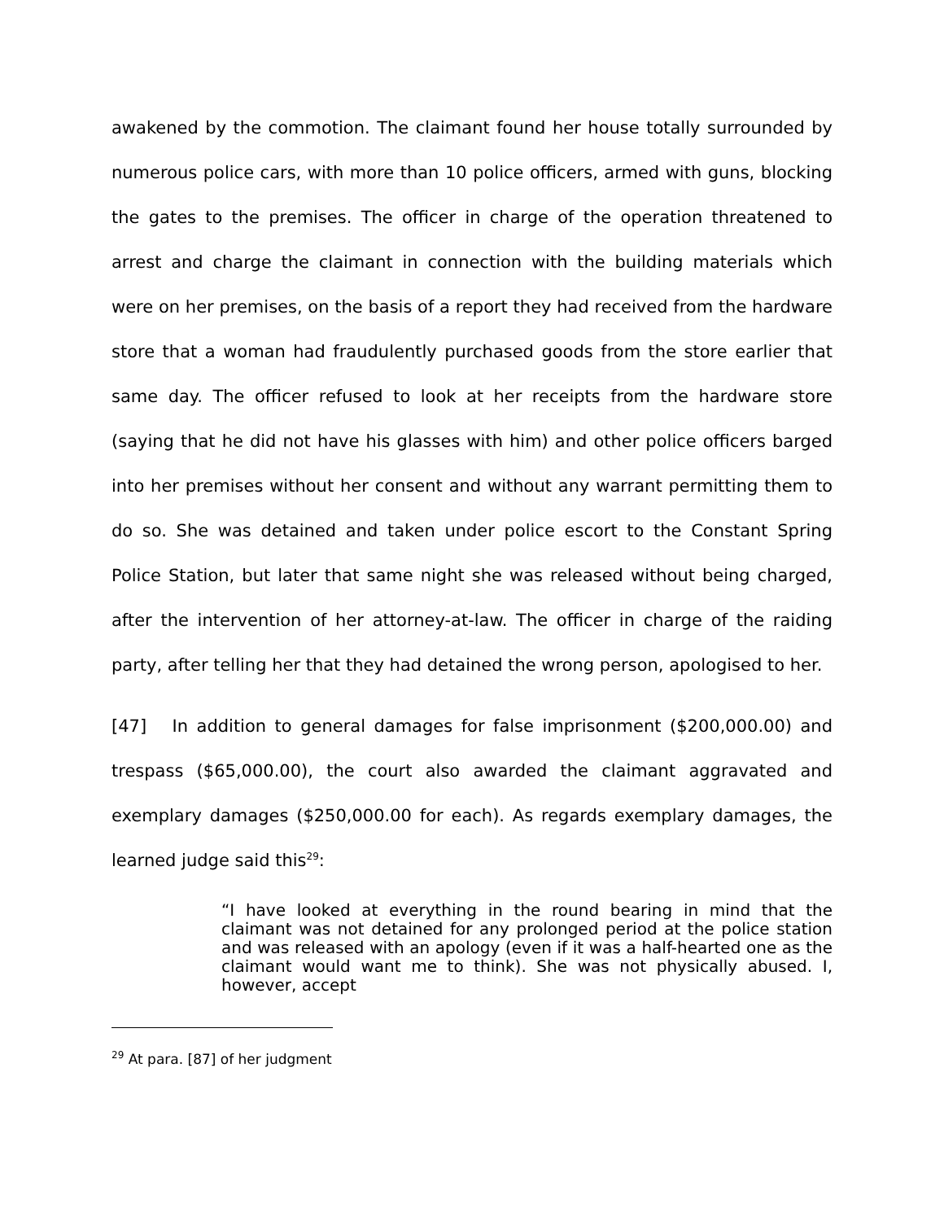awakened by the commotion. The claimant found her house totally surrounded by numerous police cars, with more than 10 police officers, armed with guns, blocking the gates to the premises. The officer in charge of the operation threatened to arrest and charge the claimant in connection with the building materials which were on her premises, on the basis of a report they had received from the hardware store that a woman had fraudulently purchased goods from the store earlier that same day. The officer refused to look at her receipts from the hardware store (saying that he did not have his glasses with him) and other police officers barged into her premises without her consent and without any warrant permitting them to do so. She was detained and taken under police escort to the Constant Spring Police Station, but later that same night she was released without being charged, after the intervention of her attorney-at-law. The officer in charge of the raiding party, after telling her that they had detained the wrong person, apologised to her.
[47] In addition to general damages for false imprisonment ($200,000.00) and trespass ($65,000.00), the court also awarded the claimant aggravated and exemplary damages ($250,000.00 for each). As regards exemplary damages, the learned judge said this<sup>29</sup>:
“I have looked at everything in the round bearing in mind that the claimant was not detained for any prolonged period at the police station and was released with an apology (even if it was a half-hearted one as the claimant would want me to think). She was not physically abused. I, however, accept
<sup>29</sup> At para. [87] of her judgment